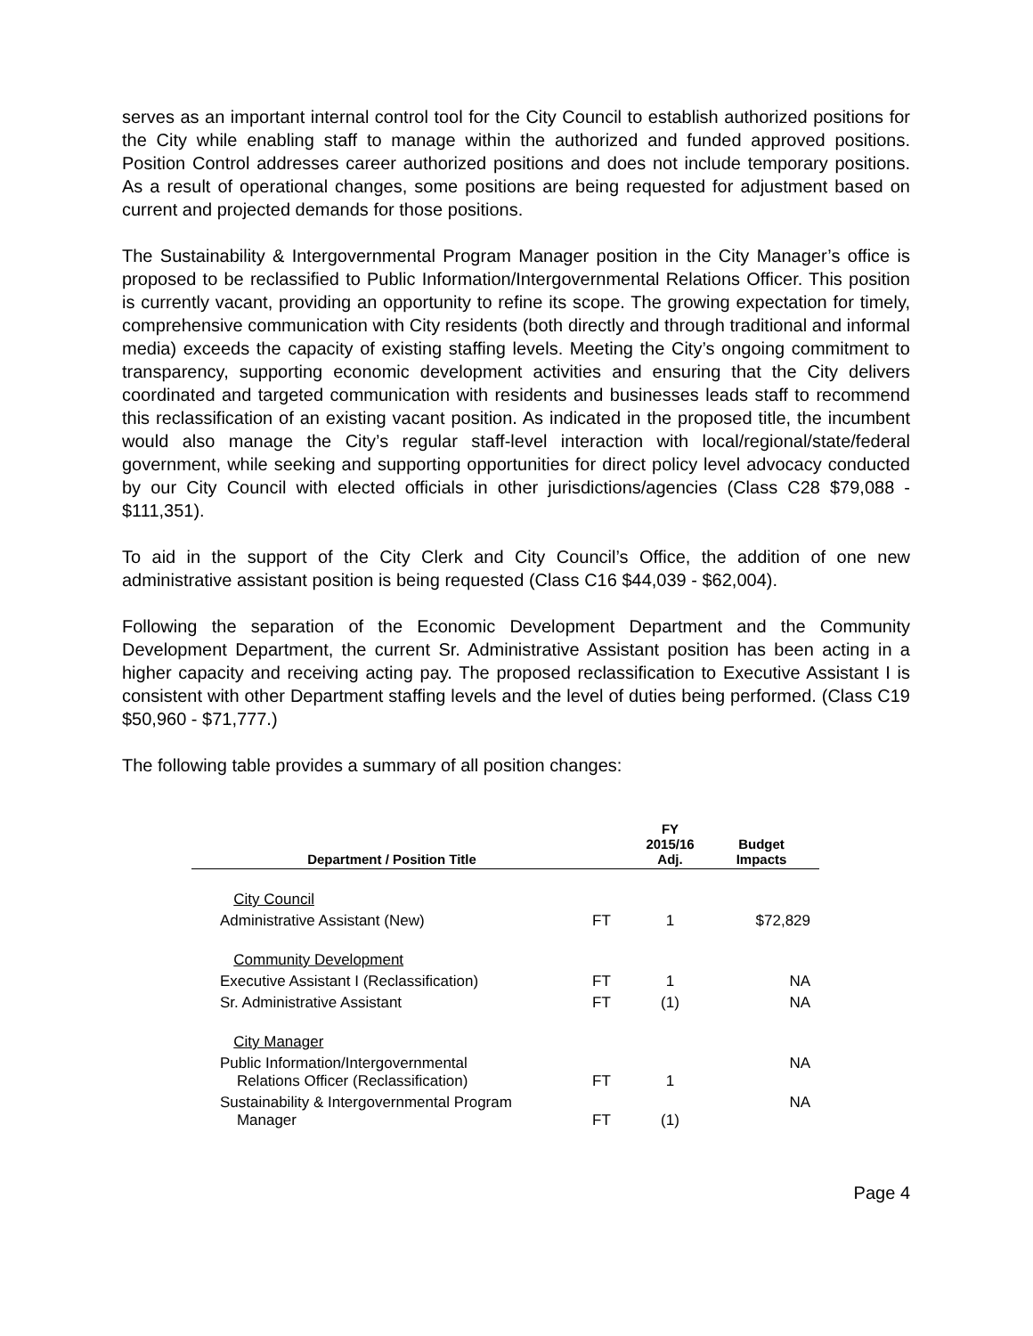serves as an important internal control tool for the City Council to establish authorized positions for the City while enabling staff to manage within the authorized and funded approved positions. Position Control addresses career authorized positions and does not include temporary positions. As a result of operational changes, some positions are being requested for adjustment based on current and projected demands for those positions.
The Sustainability & Intergovernmental Program Manager position in the City Manager’s office is proposed to be reclassified to Public Information/Intergovernmental Relations Officer. This position is currently vacant, providing an opportunity to refine its scope. The growing expectation for timely, comprehensive communication with City residents (both directly and through traditional and informal media) exceeds the capacity of existing staffing levels. Meeting the City’s ongoing commitment to transparency, supporting economic development activities and ensuring that the City delivers coordinated and targeted communication with residents and businesses leads staff to recommend this reclassification of an existing vacant position. As indicated in the proposed title, the incumbent would also manage the City’s regular staff-level interaction with local/regional/state/federal government, while seeking and supporting opportunities for direct policy level advocacy conducted by our City Council with elected officials in other jurisdictions/agencies (Class C28 $79,088 - $111,351).
To aid in the support of the City Clerk and City Council’s Office, the addition of one new administrative assistant position is being requested (Class C16 $44,039 - $62,004).
Following the separation of the Economic Development Department and the Community Development Department, the current Sr. Administrative Assistant position has been acting in a higher capacity and receiving acting pay. The proposed reclassification to Executive Assistant I is consistent with other Department staffing levels and the level of duties being performed. (Class C19 $50,960 - $71,777.)
The following table provides a summary of all position changes:
| Department / Position Title | | FY 2015/16 Adj. | Budget Impacts |
| --- | --- | --- | --- |
| City Council | | | |
| Administrative Assistant (New) | FT | 1 | $72,829 |
| Community Development | | | |
| Executive Assistant I (Reclassification) | FT | 1 | NA |
| Sr. Administrative Assistant | FT | (1) | NA |
| City Manager | | | |
| Public Information/Intergovernmental Relations Officer (Reclassification) | FT | 1 | NA |
| Sustainability & Intergovernmental Program Manager | FT | (1) | NA |
Page 4